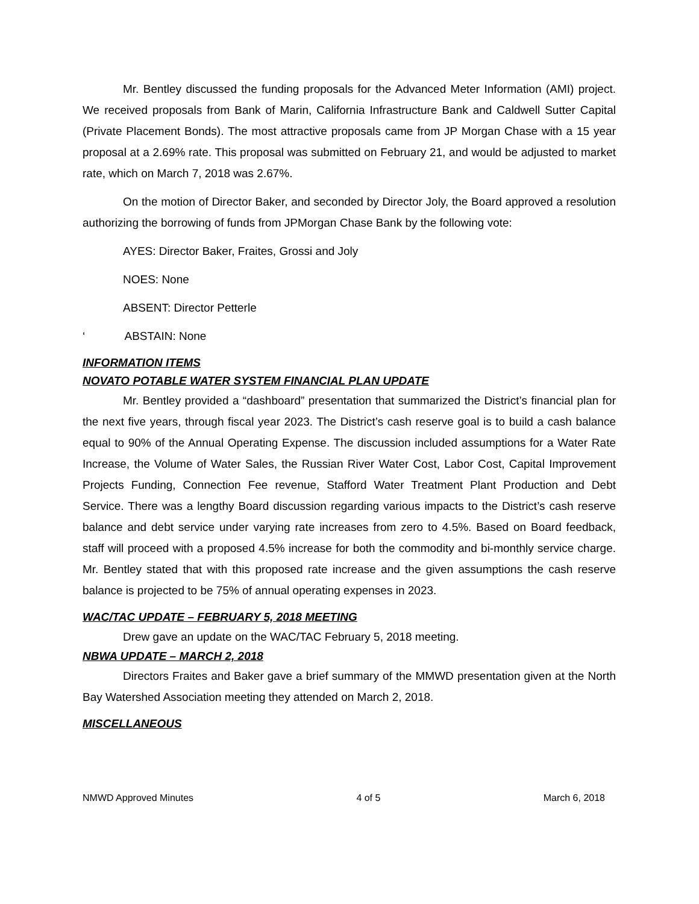Mr. Bentley discussed the funding proposals for the Advanced Meter Information (AMI) project. We received proposals from Bank of Marin, California Infrastructure Bank and Caldwell Sutter Capital (Private Placement Bonds). The most attractive proposals came from JP Morgan Chase with a 15 year proposal at a 2.69% rate. This proposal was submitted on February 21, and would be adjusted to market rate, which on March 7, 2018 was 2.67%.
On the motion of Director Baker, and seconded by Director Joly, the Board approved a resolution authorizing the borrowing of funds from JPMorgan Chase Bank by the following vote:
AYES: Director Baker, Fraites, Grossi and Joly
NOES: None
ABSENT: Director Petterle
‘ ABSTAIN: None
INFORMATION ITEMS
NOVATO POTABLE WATER SYSTEM FINANCIAL PLAN UPDATE
Mr. Bentley provided a “dashboard” presentation that summarized the District’s financial plan for the next five years, through fiscal year 2023. The District’s cash reserve goal is to build a cash balance equal to 90% of the Annual Operating Expense. The discussion included assumptions for a Water Rate Increase, the Volume of Water Sales, the Russian River Water Cost, Labor Cost, Capital Improvement Projects Funding, Connection Fee revenue, Stafford Water Treatment Plant Production and Debt Service. There was a lengthy Board discussion regarding various impacts to the District’s cash reserve balance and debt service under varying rate increases from zero to 4.5%. Based on Board feedback, staff will proceed with a proposed 4.5% increase for both the commodity and bi-monthly service charge. Mr. Bentley stated that with this proposed rate increase and the given assumptions the cash reserve balance is projected to be 75% of annual operating expenses in 2023.
WAC/TAC UPDATE – FEBRUARY 5, 2018 MEETING
Drew gave an update on the WAC/TAC February 5, 2018 meeting.
NBWA UPDATE – MARCH 2, 2018
Directors Fraites and Baker gave a brief summary of the MMWD presentation given at the North Bay Watershed Association meeting they attended on March 2, 2018.
MISCELLANEOUS
NMWD Approved Minutes 4 of 5 March 6, 2018